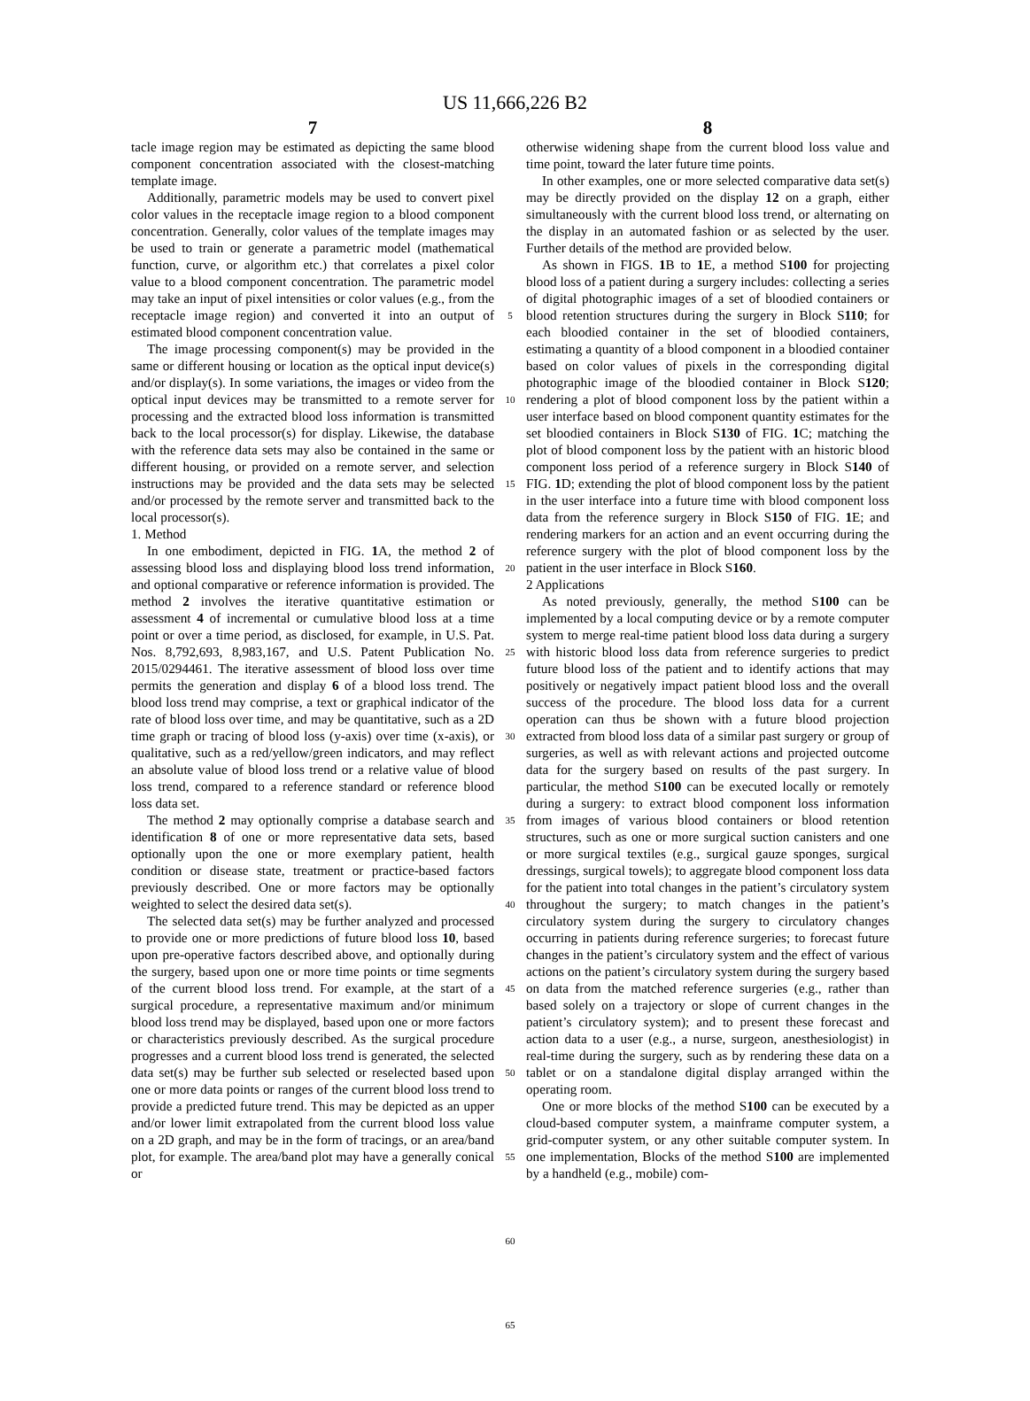US 11,666,226 B2
7
tacle image region may be estimated as depicting the same blood component concentration associated with the closest-matching template image.
Additionally, parametric models may be used to convert pixel color values in the receptacle image region to a blood component concentration. Generally, color values of the template images may be used to train or generate a parametric model (mathematical function, curve, or algorithm etc.) that correlates a pixel color value to a blood component concentration. The parametric model may take an input of pixel intensities or color values (e.g., from the receptacle image region) and converted it into an output of estimated blood component concentration value.
The image processing component(s) may be provided in the same or different housing or location as the optical input device(s) and/or display(s). In some variations, the images or video from the optical input devices may be transmitted to a remote server for processing and the extracted blood loss information is transmitted back to the local processor(s) for display. Likewise, the database with the reference data sets may also be contained in the same or different housing, or provided on a remote server, and selection instructions may be provided and the data sets may be selected and/or processed by the remote server and transmitted back to the local processor(s).
1. Method
In one embodiment, depicted in FIG. 1 A, the method 2 of assessing blood loss and displaying blood loss trend information, and optional comparative or reference information is provided. The method 2 involves the iterative quantitative estimation or assessment 4 of incremental or cumulative blood loss at a time point or over a time period, as disclosed, for example, in U.S. Pat. Nos. 8,792,693, 8,983,167, and U.S. Patent Publication No. 2015/0294461. The iterative assessment of blood loss over time permits the generation and display 6 of a blood loss trend. The blood loss trend may comprise, a text or graphical indicator of the rate of blood loss over time, and may be quantitative, such as a 2D time graph or tracing of blood loss (y-axis) over time (x-axis), or qualitative, such as a red/yellow/green indicators, and may reflect an absolute value of blood loss trend or a relative value of blood loss trend, compared to a reference standard or reference blood loss data set.
The method 2 may optionally comprise a database search and identification 8 of one or more representative data sets, based optionally upon the one or more exemplary patient, health condition or disease state, treatment or practice-based factors previously described. One or more factors may be optionally weighted to select the desired data set(s).
The selected data set(s) may be further analyzed and processed to provide one or more predictions of future blood loss 10, based upon pre-operative factors described above, and optionally during the surgery, based upon one or more time points or time segments of the current blood loss trend. For example, at the start of a surgical procedure, a representative maximum and/or minimum blood loss trend may be displayed, based upon one or more factors or characteristics previously described. As the surgical procedure progresses and a current blood loss trend is generated, the selected data set(s) may be further sub selected or reselected based upon one or more data points or ranges of the current blood loss trend to provide a predicted future trend. This may be depicted as an upper and/or lower limit extrapolated from the current blood loss value on a 2D graph, and may be in the form of tracings, or an area/band plot, for example. The area/band plot may have a generally conical or
5
10
15
20
25
30
35
40
45
50
55
60
65
8
otherwise widening shape from the current blood loss value and time point, toward the later future time points.
In other examples, one or more selected comparative data set(s) may be directly provided on the display 12 on a graph, either simultaneously with the current blood loss trend, or alternating on the display in an automated fashion or as selected by the user. Further details of the method are provided below.
As shown in FIGS. 1 B to 1 E, a method S100 for projecting blood loss of a patient during a surgery includes: collecting a series of digital photographic images of a set of bloodied containers or blood retention structures during the surgery in Block S110; for each bloodied container in the set of bloodied containers, estimating a quantity of a blood component in a bloodied container based on color values of pixels in the corresponding digital photographic image of the bloodied container in Block S120; rendering a plot of blood component loss by the patient within a user interface based on blood component quantity estimates for the set bloodied containers in Block S130 of FIG. 1 C; matching the plot of blood component loss by the patient with an historic blood component loss period of a reference surgery in Block S140 of FIG. 1 D; extending the plot of blood component loss by the patient in the user interface into a future time with blood component loss data from the reference surgery in Block S150 of FIG. 1 E; and rendering markers for an action and an event occurring during the reference surgery with the plot of blood component loss by the patient in the user interface in Block S160.
2 Applications
As noted previously, generally, the method S100 can be implemented by a local computing device or by a remote computer system to merge real-time patient blood loss data during a surgery with historic blood loss data from reference surgeries to predict future blood loss of the patient and to identify actions that may positively or negatively impact patient blood loss and the overall success of the procedure. The blood loss data for a current operation can thus be shown with a future blood projection extracted from blood loss data of a similar past surgery or group of surgeries, as well as with relevant actions and projected outcome data for the surgery based on results of the past surgery. In particular, the method S100 can be executed locally or remotely during a surgery: to extract blood component loss information from images of various blood containers or blood retention structures, such as one or more surgical suction canisters and one or more surgical textiles (e.g., surgical gauze sponges, surgical dressings, surgical towels); to aggregate blood component loss data for the patient into total changes in the patient’s circulatory system throughout the surgery; to match changes in the patient’s circulatory system during the surgery to circulatory changes occurring in patients during reference surgeries; to forecast future changes in the patient’s circulatory system and the effect of various actions on the patient’s circulatory system during the surgery based on data from the matched reference surgeries (e.g., rather than based solely on a trajectory or slope of current changes in the patient’s circulatory system); and to present these forecast and action data to a user (e.g., a nurse, surgeon, anesthesiologist) in real-time during the surgery, such as by rendering these data on a tablet or on a standalone digital display arranged within the operating room.
One or more blocks of the method S100 can be executed by a cloud-based computer system, a mainframe computer system, a grid-computer system, or any other suitable computer system. In one implementation, Blocks of the method S100 are implemented by a handheld (e.g., mobile) com-